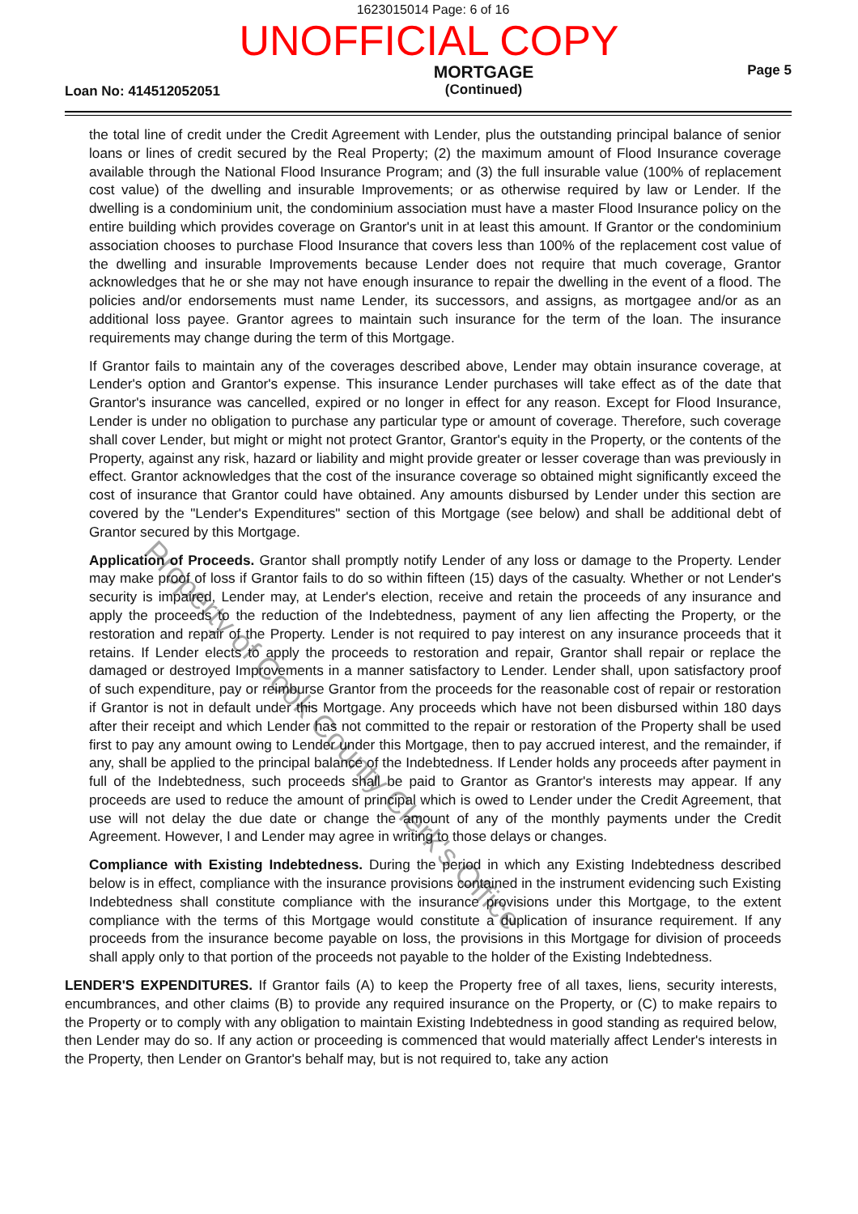1623015014 Page: 6 of 16
UNOFFICIAL COPY
Loan No: 414512052051
MORTGAGE
(Continued)
Page 5
the total line of credit under the Credit Agreement with Lender, plus the outstanding principal balance of senior loans or lines of credit secured by the Real Property; (2) the maximum amount of Flood Insurance coverage available through the National Flood Insurance Program; and (3) the full insurable value (100% of replacement cost value) of the dwelling and insurable Improvements; or as otherwise required by law or Lender. If the dwelling is a condominium unit, the condominium association must have a master Flood Insurance policy on the entire building which provides coverage on Grantor's unit in at least this amount. If Grantor or the condominium association chooses to purchase Flood Insurance that covers less than 100% of the replacement cost value of the dwelling and insurable Improvements because Lender does not require that much coverage, Grantor acknowledges that he or she may not have enough insurance to repair the dwelling in the event of a flood. The policies and/or endorsements must name Lender, its successors, and assigns, as mortgagee and/or as an additional loss payee. Grantor agrees to maintain such insurance for the term of the loan. The insurance requirements may change during the term of this Mortgage.
If Grantor fails to maintain any of the coverages described above, Lender may obtain insurance coverage, at Lender's option and Grantor's expense. This insurance Lender purchases will take effect as of the date that Grantor's insurance was cancelled, expired or no longer in effect for any reason. Except for Flood Insurance, Lender is under no obligation to purchase any particular type or amount of coverage. Therefore, such coverage shall cover Lender, but might or might not protect Grantor, Grantor's equity in the Property, or the contents of the Property, against any risk, hazard or liability and might provide greater or lesser coverage than was previously in effect. Grantor acknowledges that the cost of the insurance coverage so obtained might significantly exceed the cost of insurance that Grantor could have obtained. Any amounts disbursed by Lender under this section are covered by the "Lender's Expenditures" section of this Mortgage (see below) and shall be additional debt of Grantor secured by this Mortgage.
Application of Proceeds. Grantor shall promptly notify Lender of any loss or damage to the Property. Lender may make proof of loss if Grantor fails to do so within fifteen (15) days of the casualty. Whether or not Lender's security is impaired, Lender may, at Lender's election, receive and retain the proceeds of any insurance and apply the proceeds to the reduction of the Indebtedness, payment of any lien affecting the Property, or the restoration and repair of the Property. Lender is not required to pay interest on any insurance proceeds that it retains. If Lender elects to apply the proceeds to restoration and repair, Grantor shall repair or replace the damaged or destroyed Improvements in a manner satisfactory to Lender. Lender shall, upon satisfactory proof of such expenditure, pay or reimburse Grantor from the proceeds for the reasonable cost of repair or restoration if Grantor is not in default under this Mortgage. Any proceeds which have not been disbursed within 180 days after their receipt and which Lender has not committed to the repair or restoration of the Property shall be used first to pay any amount owing to Lender under this Mortgage, then to pay accrued interest, and the remainder, if any, shall be applied to the principal balance of the Indebtedness. If Lender holds any proceeds after payment in full of the Indebtedness, such proceeds shall be paid to Grantor as Grantor's interests may appear. If any proceeds are used to reduce the amount of principal which is owed to Lender under the Credit Agreement, that use will not delay the due date or change the amount of any of the monthly payments under the Credit Agreement. However, I and Lender may agree in writing to those delays or changes.
Compliance with Existing Indebtedness. During the period in which any Existing Indebtedness described below is in effect, compliance with the insurance provisions contained in the instrument evidencing such Existing Indebtedness shall constitute compliance with the insurance provisions under this Mortgage, to the extent compliance with the terms of this Mortgage would constitute a duplication of insurance requirement. If any proceeds from the insurance become payable on loss, the provisions in this Mortgage for division of proceeds shall apply only to that portion of the proceeds not payable to the holder of the Existing Indebtedness.
LENDER'S EXPENDITURES. If Grantor fails (A) to keep the Property free of all taxes, liens, security interests, encumbrances, and other claims (B) to provide any required insurance on the Property, or (C) to make repairs to the Property or to comply with any obligation to maintain Existing Indebtedness in good standing as required below, then Lender may do so. If any action or proceeding is commenced that would materially affect Lender's interests in the Property, then Lender on Grantor's behalf may, but is not required to, take any action
Property of Cook County Clerk's Office